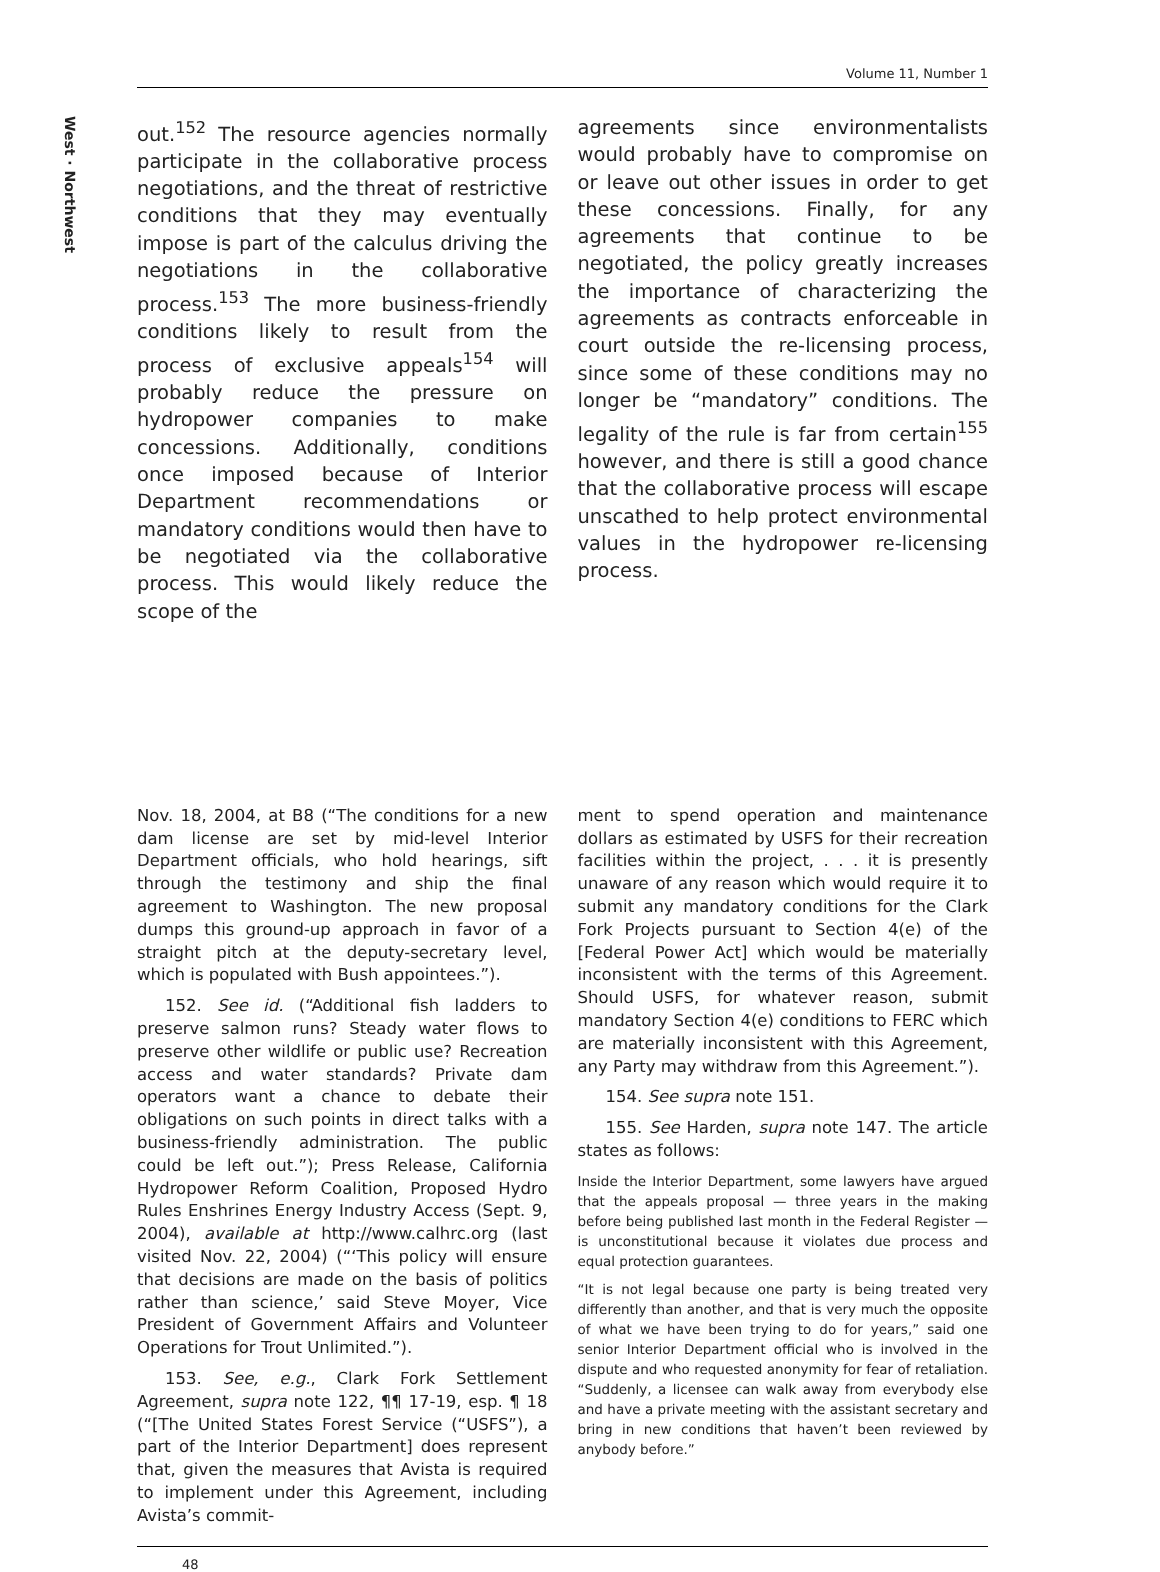West · Northwest
Volume 11, Number 1
out.<sup>152</sup> The resource agencies normally participate in the collaborative process negotiations, and the threat of restrictive conditions that they may eventually impose is part of the calculus driving the negotiations in the collaborative process.<sup>153</sup> The more business-friendly conditions likely to result from the process of exclusive appeals<sup>154</sup> will probably reduce the pressure on hydropower companies to make concessions. Additionally, conditions once imposed because of Interior Department recommendations or mandatory conditions would then have to be negotiated via the collaborative process. This would likely reduce the scope of the
agreements since environmentalists would probably have to compromise on or leave out other issues in order to get these concessions. Finally, for any agreements that continue to be negotiated, the policy greatly increases the importance of characterizing the agreements as contracts enforceable in court outside the re-licensing process, since some of these conditions may no longer be “mandatory” conditions. The legality of the rule is far from certain<sup>155</sup> however, and there is still a good chance that the collaborative process will escape unscathed to help protect environmental values in the hydropower re-licensing process.
Nov. 18, 2004, at B8 (“The conditions for a new dam license are set by mid-level Interior Department officials, who hold hearings, sift through the testimony and ship the final agreement to Washington. The new proposal dumps this ground-up approach in favor of a straight pitch at the deputy-secretary level, which is populated with Bush appointees.”).
152. See id. (“Additional fish ladders to preserve salmon runs? Steady water flows to preserve other wildlife or public use? Recreation access and water standards? Private dam operators want a chance to debate their obligations on such points in direct talks with a business-friendly administration. The public could be left out.”); Press Release, California Hydropower Reform Coalition, Proposed Hydro Rules Enshrines Energy Industry Access (Sept. 9, 2004), available at http://www.calhrc.org (last visited Nov. 22, 2004) (“‘This policy will ensure that decisions are made on the basis of politics rather than science,’ said Steve Moyer, Vice President of Government Affairs and Volunteer Operations for Trout Unlimited.”).
153. See, e.g., Clark Fork Settlement Agreement, supra note 122, ¶¶ 17-19, esp. ¶ 18 (“[The United States Forest Service (“USFS”), a part of the Interior Department] does represent that, given the measures that Avista is required to implement under this Agreement, including Avista’s commit-
ment to spend operation and maintenance dollars as estimated by USFS for their recreation facilities within the project, . . . it is presently unaware of any reason which would require it to submit any mandatory conditions for the Clark Fork Projects pursuant to Section 4(e) of the [Federal Power Act] which would be materially inconsistent with the terms of this Agreement. Should USFS, for whatever reason, submit mandatory Section 4(e) conditions to FERC which are materially inconsistent with this Agreement, any Party may withdraw from this Agreement.”).
154. See supra note 151.
155. See Harden, supra note 147. The article states as follows:
Inside the Interior Department, some lawyers have argued that the appeals proposal — three years in the making before being published last month in the Federal Register — is unconstitutional because it violates due process and equal protection guarantees.
“It is not legal because one party is being treated very differently than another, and that is very much the opposite of what we have been trying to do for years,” said one senior Interior Department official who is involved in the dispute and who requested anonymity for fear of retaliation. “Suddenly, a licensee can walk away from everybody else and have a private meeting with the assistant secretary and bring in new conditions that haven’t been reviewed by anybody before.”
48